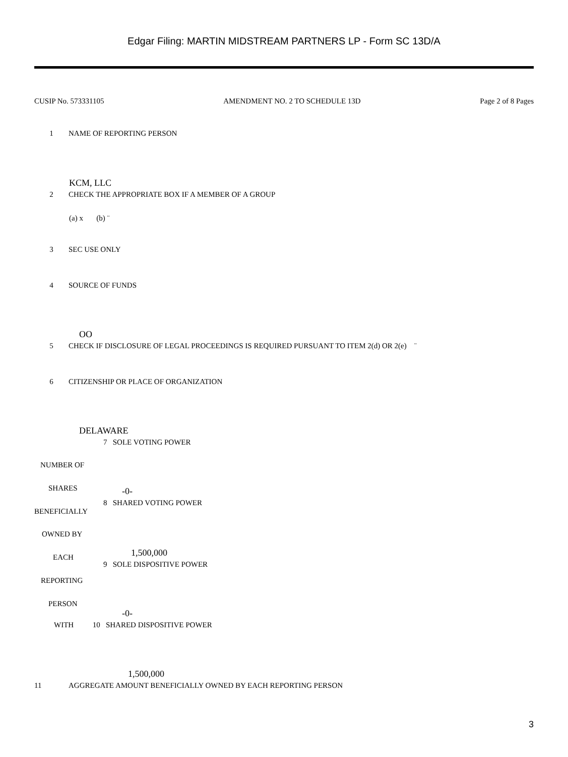Edgar Filing: MARTIN MIDSTREAM PARTNERS LP - Form SC 13D/A
CUSIP No. 573331105 AMENDMENT NO. 2 TO SCHEDULE 13D Page 2 of 8 Pages
1 NAME OF REPORTING PERSON
KCM, LLC
2 CHECK THE APPROPRIATE BOX IF A MEMBER OF A GROUP
(a) x (b) ¨
3 SEC USE ONLY
4 SOURCE OF FUNDS
OO
5 CHECK IF DISCLOSURE OF LEGAL PROCEEDINGS IS REQUIRED PURSUANT TO ITEM 2(d) OR 2(e) ¨
6 CITIZENSHIP OR PLACE OF ORGANIZATION
DELAWARE
7 SOLE VOTING POWER
NUMBER OF
SHARES -0-
8 SHARED VOTING POWER
BENEFICIALLY
OWNED BY
1,500,000
EACH
9 SOLE DISPOSITIVE POWER
REPORTING
PERSON
-0-
WITH 10 SHARED DISPOSITIVE POWER
1,500,000
11 AGGREGATE AMOUNT BENEFICIALLY OWNED BY EACH REPORTING PERSON
3